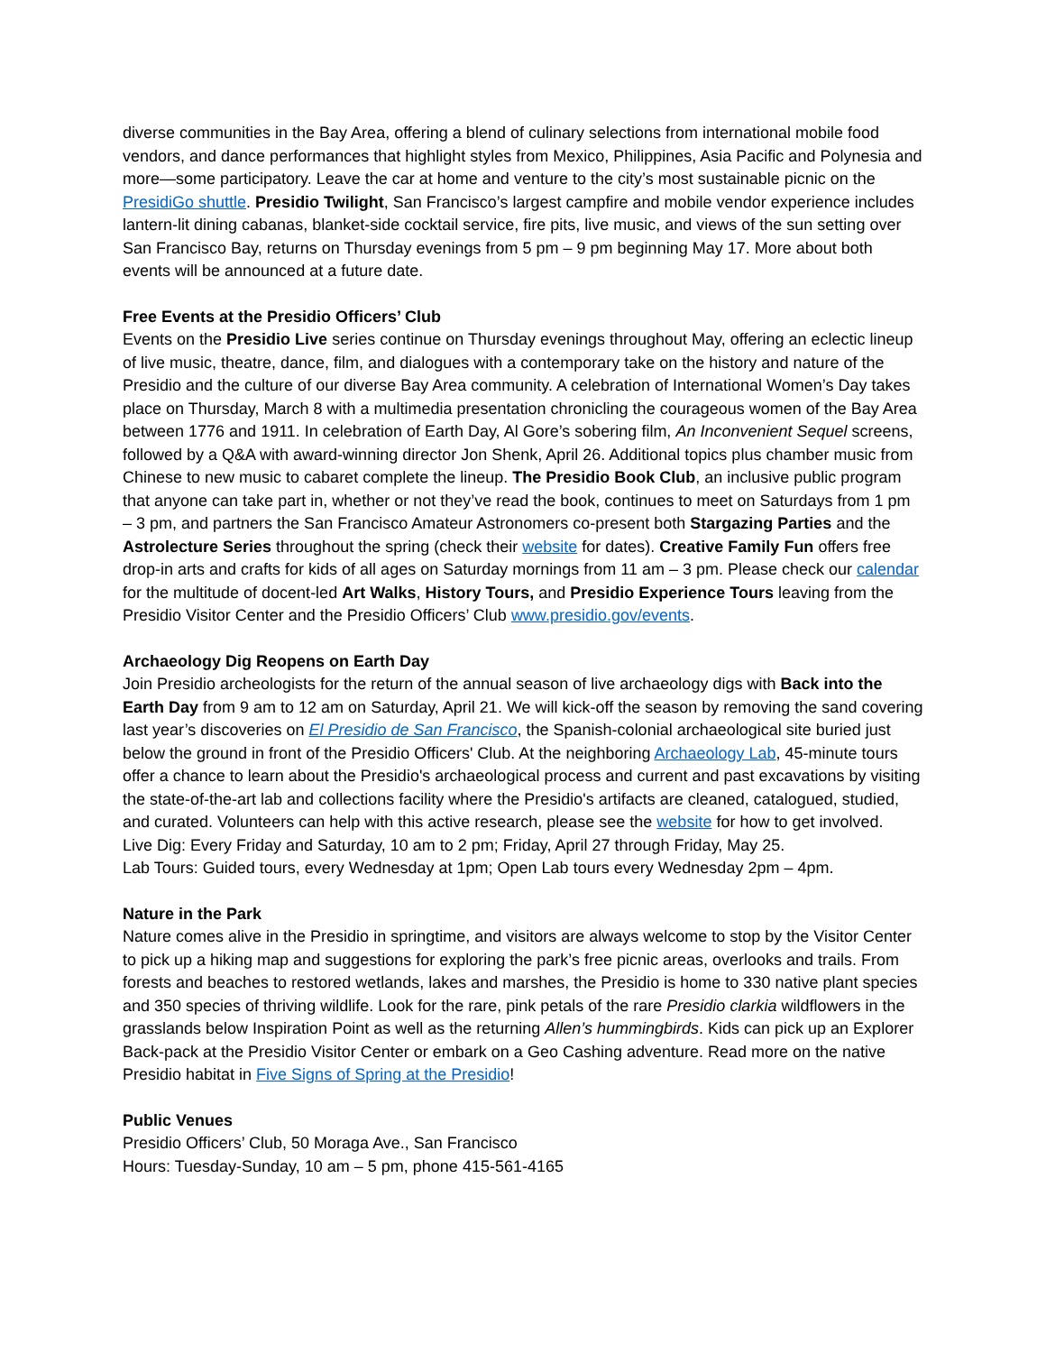diverse communities in the Bay Area, offering a blend of culinary selections from international mobile food vendors, and dance performances that highlight styles from Mexico, Philippines, Asia Pacific and Polynesia and more—some participatory. Leave the car at home and venture to the city’s most sustainable picnic on the PresidiGo shuttle. Presidio Twilight, San Francisco’s largest campfire and mobile vendor experience includes lantern-lit dining cabanas, blanket-side cocktail service, fire pits, live music, and views of the sun setting over San Francisco Bay, returns on Thursday evenings from 5 pm – 9 pm beginning May 17. More about both events will be announced at a future date.
Free Events at the Presidio Officers’ Club
Events on the Presidio Live series continue on Thursday evenings throughout May, offering an eclectic lineup of live music, theatre, dance, film, and dialogues with a contemporary take on the history and nature of the Presidio and the culture of our diverse Bay Area community. A celebration of International Women’s Day takes place on Thursday, March 8 with a multimedia presentation chronicling the courageous women of the Bay Area between 1776 and 1911. In celebration of Earth Day, Al Gore’s sobering film, An Inconvenient Sequel screens, followed by a Q&A with award-winning director Jon Shenk, April 26. Additional topics plus chamber music from Chinese to new music to cabaret complete the lineup. The Presidio Book Club, an inclusive public program that anyone can take part in, whether or not they’ve read the book, continues to meet on Saturdays from 1 pm – 3 pm, and partners the San Francisco Amateur Astronomers co-present both Stargazing Parties and the Astrolecture Series throughout the spring (check their website for dates). Creative Family Fun offers free drop-in arts and crafts for kids of all ages on Saturday mornings from 11 am – 3 pm. Please check our calendar for the multitude of docent-led Art Walks, History Tours, and Presidio Experience Tours leaving from the Presidio Visitor Center and the Presidio Officers’ Club www.presidio.gov/events.
Archaeology Dig Reopens on Earth Day
Join Presidio archeologists for the return of the annual season of live archaeology digs with Back into the Earth Day from 9 am to 12 am on Saturday, April 21. We will kick-off the season by removing the sand covering last year’s discoveries on El Presidio de San Francisco, the Spanish-colonial archaeological site buried just below the ground in front of the Presidio Officers' Club. At the neighboring Archaeology Lab, 45-minute tours offer a chance to learn about the Presidio's archaeological process and current and past excavations by visiting the state-of-the-art lab and collections facility where the Presidio's artifacts are cleaned, catalogued, studied, and curated. Volunteers can help with this active research, please see the website for how to get involved.
Live Dig: Every Friday and Saturday, 10 am to 2 pm; Friday, April 27 through Friday, May 25.
Lab Tours: Guided tours, every Wednesday at 1pm; Open Lab tours every Wednesday 2pm – 4pm.
Nature in the Park
Nature comes alive in the Presidio in springtime, and visitors are always welcome to stop by the Visitor Center to pick up a hiking map and suggestions for exploring the park’s free picnic areas, overlooks and trails. From forests and beaches to restored wetlands, lakes and marshes, the Presidio is home to 330 native plant species and 350 species of thriving wildlife. Look for the rare, pink petals of the rare Presidio clarkia wildflowers in the grasslands below Inspiration Point as well as the returning Allen’s hummingbirds. Kids can pick up an Explorer Back-pack at the Presidio Visitor Center or embark on a Geo Cashing adventure. Read more on the native Presidio habitat in Five Signs of Spring at the Presidio!
Public Venues
Presidio Officers’ Club, 50 Moraga Ave., San Francisco
Hours: Tuesday-Sunday, 10 am – 5 pm, phone 415-561-4165